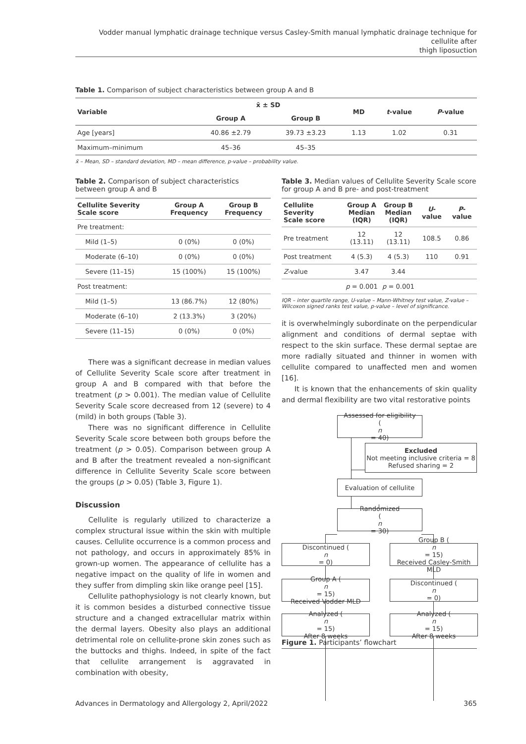Vodder manual lymphatic drainage technique versus Casley-Smith manual lymphatic drainage technique for cellulite after
thigh liposuction
Table 1. Comparison of subject characteristics between group A and B
| Variable | x̄ ± SD | | MD | t -value | P -value |
| --- | --- | --- | --- | --- | --- |
| | Group A | Group B | | | |
| Age [years] | 40.86 ±2.79 | 39.73 ±3.23 | 1.13 | 1.02 | 0.31 |
| Maximum–minimum | 45–36 | 45–35 | | | |
x̄ – Mean, SD – standard deviation, MD – mean difference, p-value – probability value.
Table 2. Comparison of subject characteristics between group A and B
| Cellulite Severity Scale score | Group A Frequency | Group B Frequency |
| --- | --- | --- |
| Pre treatment: | | |
| Mild (1–5) | 0 (0%) | 0 (0%) |
| Moderate (6–10) | 0 (0%) | 0 (0%) |
| Severe (11–15) | 15 (100%) | 15 (100%) |
| Post treatment: | | |
| Mild (1–5) | 13 (86.7%) | 12 (80%) |
| Moderate (6–10) | 2 (13.3%) | 3 (20%) |
| Severe (11–15) | 0 (0%) | 0 (0%) |
There was a significant decrease in median values of Cellulite Severity Scale score after treatment in group A and B compared with that before the treatment (p > 0.001). The median value of Cellulite Severity Scale score decreased from 12 (severe) to 4 (mild) in both groups (Table 3).
There was no significant difference in Cellulite Severity Scale score between both groups before the treatment (p > 0.05). Comparison between group A and B after the treatment revealed a non-significant difference in Cellulite Severity Scale score between the groups (p > 0.05) (Table 3, Figure 1).
Discussion
Cellulite is regularly utilized to characterize a complex structural issue within the skin with multiple causes. Cellulite occurrence is a common process and not pathology, and occurs in approximately 85% in grown-up women. The appearance of cellulite has a negative impact on the quality of life in women and they suffer from dimpling skin like orange peel [15].
Cellulite pathophysiology is not clearly known, but it is common besides a disturbed connective tissue structure and a changed extracellular matrix within the dermal layers. Obesity also plays an additional detrimental role on cellulite-prone skin zones such as the buttocks and thighs. Indeed, in spite of the fact that cellulite arrangement is aggravated in combination with obesity,
Table 3. Median values of Cellulite Severity Scale score for group A and B pre- and post-treatment
| Cellulite Severity Scale score | Group A Median (IQR) | Group B Median (IQR) | U -value | P -value |
| --- | --- | --- | --- | --- |
| Pre treatment | 12 (13.11) | 12 (13.11) | 108.5 | 0.86 |
| Post treatment | 4 (5.3) | 4 (5.3) | 110 | 0.91 |
| Z -value | 3.47 | 3.44 | | |
| | p = 0.001 | p = 0.001 | | |
IQR – inter quartile range, U-value – Mann-Whitney test value, Z-value – Wilcoxon signed ranks test value, p-value – level of significance.
it is overwhelmingly subordinate on the perpendicular alignment and conditions of dermal septae with respect to the skin surface. These dermal septae are more radially situated and thinner in women with cellulite compared to unaffected men and women [16].
It is known that the enhancements of skin quality and dermal flexibility are two vital restorative points
Assessed for eligibility
(n
= 40)
Excluded
Not meeting inclusive criteria = 8
Refused sharing = 2
Evaluation of cellulite
Randomized
(n
= 30)
Discontinued (n
= 0)
Group B (n
= 15)
Received Casley-Smith MLD
Group A (n
= 15)
Received Vodder MLD
Discontinued (n
= 0)
Analyzed (n
= 15)
After 8 weeks
Analyzed (n
= 15)
After 8 weeks
Figure 1. Participants’ flowchart
Advances in Dermatology and Allergology 2, April/2022 365